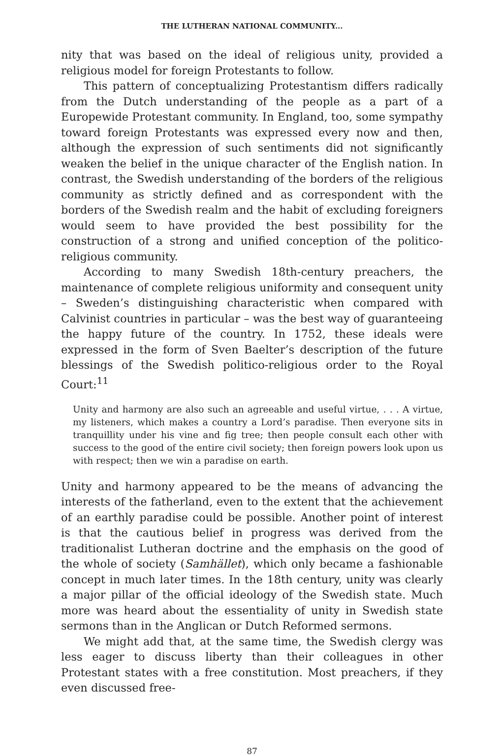THE LUTHERAN NATIONAL COMMUNITY...
nity that was based on the ideal of religious unity, provided a religious model for foreign Protestants to follow.
This pattern of conceptualizing Protestantism differs radically from the Dutch understanding of the people as a part of a Europewide Protestant community. In England, too, some sympathy toward foreign Protestants was expressed every now and then, although the expression of such sentiments did not significantly weaken the belief in the unique character of the English nation. In contrast, the Swedish understanding of the borders of the religious community as strictly defined and as correspondent with the borders of the Swedish realm and the habit of excluding foreigners would seem to have provided the best possibility for the construction of a strong and unified conception of the politico-religious community.
According to many Swedish 18th-century preachers, the maintenance of complete religious uniformity and consequent unity – Sweden’s distinguishing characteristic when compared with Calvinist countries in particular – was the best way of guaranteeing the happy future of the country. In 1752, these ideals were expressed in the form of Sven Baelter’s description of the future blessings of the Swedish politico-religious order to the Royal Court:<sup>11</sup>
Unity and harmony are also such an agreeable and useful virtue, . . . A virtue, my listeners, which makes a country a Lord’s paradise. Then everyone sits in tranquillity under his vine and fig tree; then people consult each other with success to the good of the entire civil society; then foreign powers look upon us with respect; then we win a paradise on earth.
Unity and harmony appeared to be the means of advancing the interests of the fatherland, even to the extent that the achievement of an earthly paradise could be possible. Another point of interest is that the cautious belief in progress was derived from the traditionalist Lutheran doctrine and the emphasis on the good of the whole of society (Samhället), which only became a fashionable concept in much later times. In the 18th century, unity was clearly a major pillar of the official ideology of the Swedish state. Much more was heard about the essentiality of unity in Swedish state sermons than in the Anglican or Dutch Reformed sermons.
We might add that, at the same time, the Swedish clergy was less eager to discuss liberty than their colleagues in other Protestant states with a free constitution. Most preachers, if they even discussed free-
87